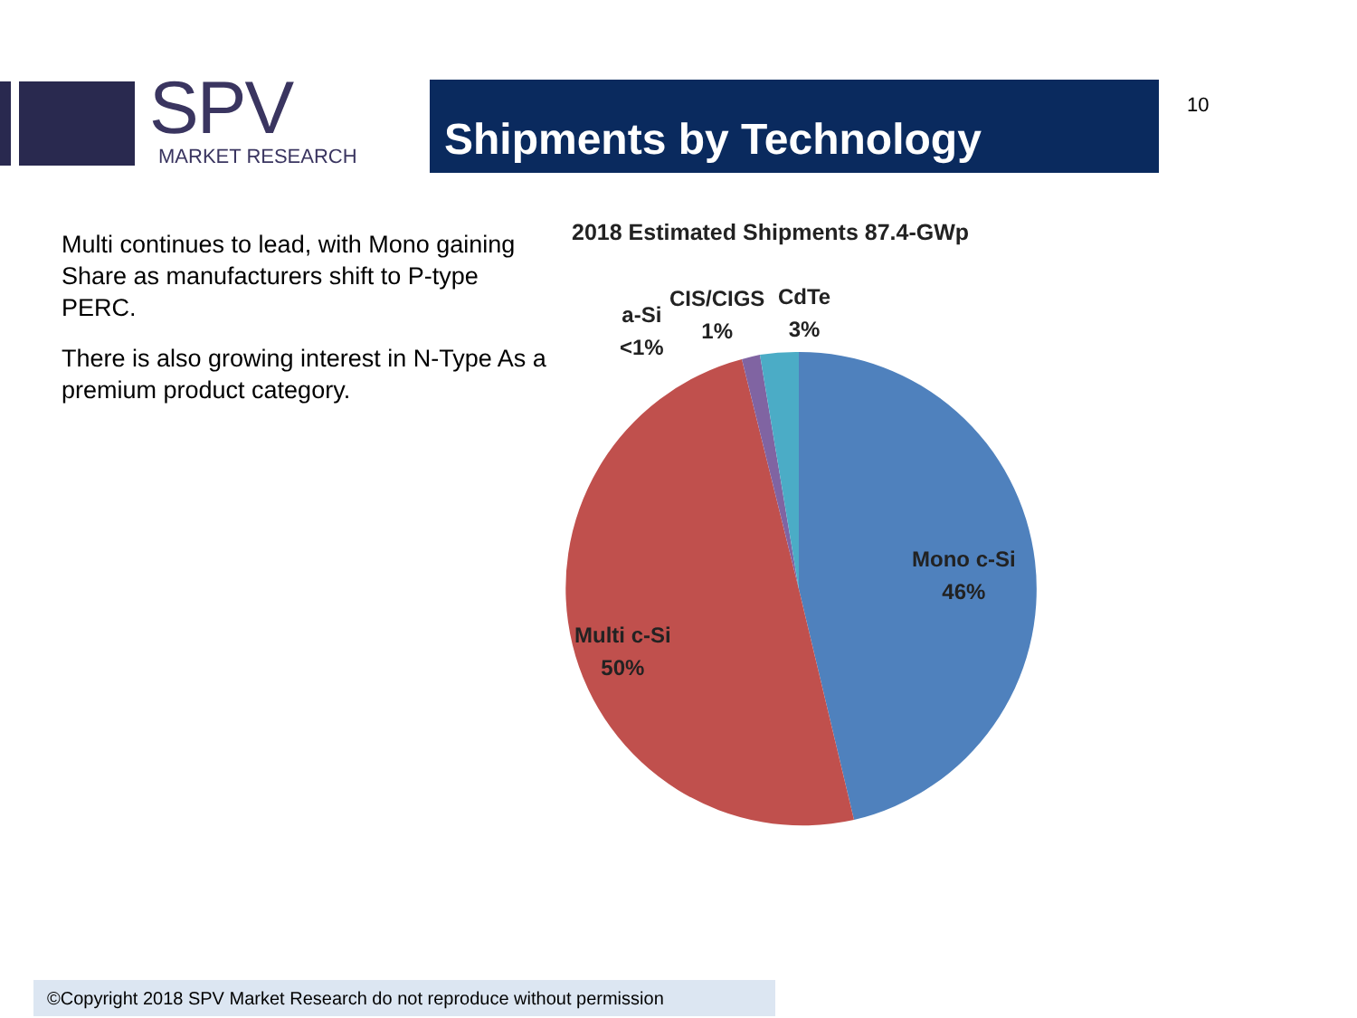SPV
MARKET RESEARCH
Shipments by Technology 10
Multi continues to lead, with Mono gaining Share as manufacturers shift to P-type PERC.
There is also growing interest in N-Type As a premium product category.
2018 Estimated Shipments 87.4-GWp
a-Si
<1%
CIS/CIGS
1%
CdTe
3%
Mono c-Si
46%
Multi c-Si
50%
©Copyright 2018 SPV Market Research do not reproduce without permission